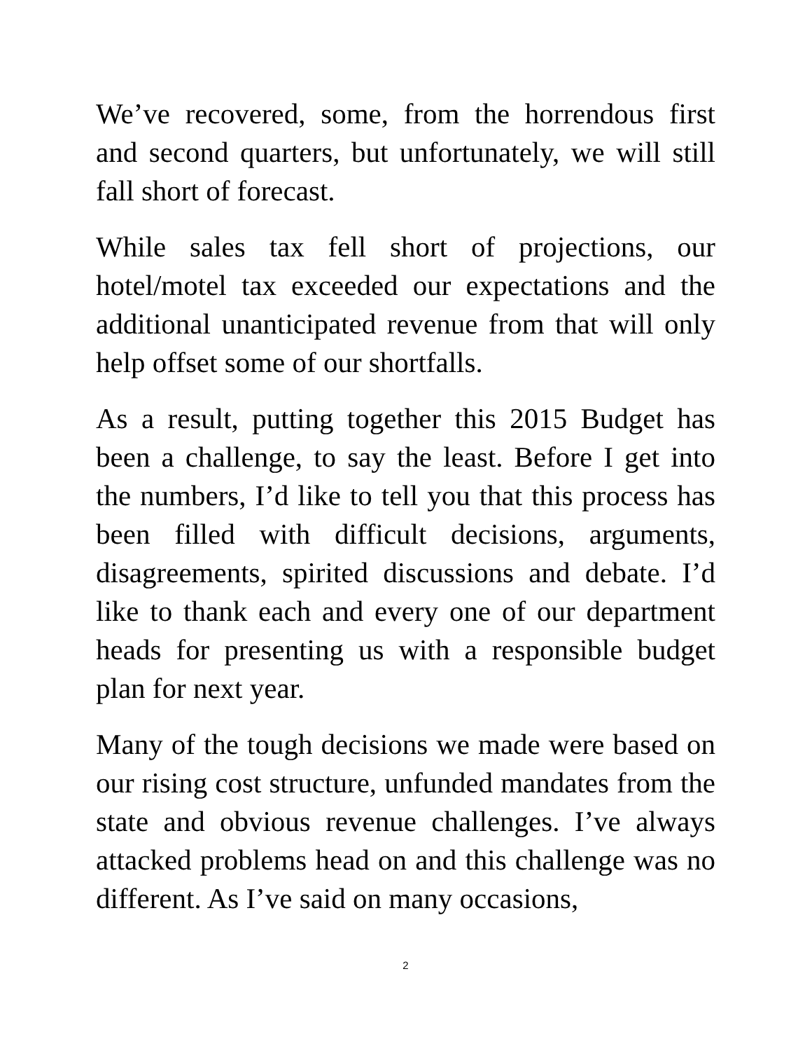We’ve recovered, some, from the horrendous first and second quarters, but unfortunately, we will still fall short of forecast.
While sales tax fell short of projections, our hotel/motel tax exceeded our expectations and the additional unanticipated revenue from that will only help offset some of our shortfalls.
As a result, putting together this 2015 Budget has been a challenge, to say the least. Before I get into the numbers, I’d like to tell you that this process has been filled with difficult decisions, arguments, disagreements, spirited discussions and debate. I’d like to thank each and every one of our department heads for presenting us with a responsible budget plan for next year.
Many of the tough decisions we made were based on our rising cost structure, unfunded mandates from the state and obvious revenue challenges. I’ve always attacked problems head on and this challenge was no different. As I’ve said on many occasions,
2